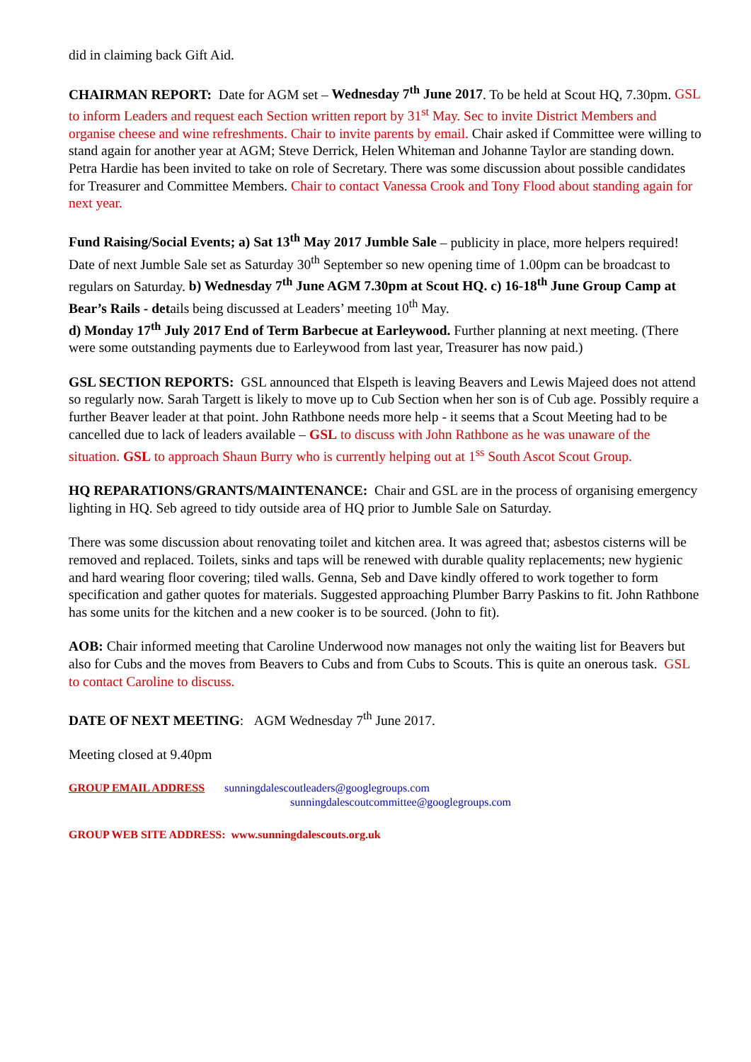did in claiming back Gift Aid.
CHAIRMAN REPORT: Date for AGM set – Wednesday 7<sup>th</sup> June 2017. To be held at Scout HQ, 7.30pm. GSL to inform Leaders and request each Section written report by 31<sup>st</sup> May. Sec to invite District Members and organise cheese and wine refreshments. Chair to invite parents by email. Chair asked if Committee were willing to stand again for another year at AGM; Steve Derrick, Helen Whiteman and Johanne Taylor are standing down. Petra Hardie has been invited to take on role of Secretary. There was some discussion about possible candidates for Treasurer and Committee Members. Chair to contact Vanessa Crook and Tony Flood about standing again for next year.
Fund Raising/Social Events; a) Sat 13<sup>th</sup> May 2017 Jumble Sale – publicity in place, more helpers required! Date of next Jumble Sale set as Saturday 30<sup>th</sup> September so new opening time of 1.00pm can be broadcast to regulars on Saturday. b) Wednesday 7<sup>th</sup> June AGM 7.30pm at Scout HQ. c) 16-18<sup>th</sup> June Group Camp at Bear’s Rails - details being discussed at Leaders’ meeting 10<sup>th</sup> May.
d) Monday 17<sup>th</sup> July 2017 End of Term Barbecue at Earleywood. Further planning at next meeting. (There were some outstanding payments due to Earleywood from last year, Treasurer has now paid.)
GSL SECTION REPORTS: GSL announced that Elspeth is leaving Beavers and Lewis Majeed does not attend so regularly now. Sarah Targett is likely to move up to Cub Section when her son is of Cub age. Possibly require a further Beaver leader at that point. John Rathbone needs more help - it seems that a Scout Meeting had to be cancelled due to lack of leaders available – GSL to discuss with John Rathbone as he was unaware of the situation. GSL to approach Shaun Burry who is currently helping out at 1<sup>ss</sup> South Ascot Scout Group.
HQ REPARATIONS/GRANTS/MAINTENANCE: Chair and GSL are in the process of organising emergency lighting in HQ. Seb agreed to tidy outside area of HQ prior to Jumble Sale on Saturday.
There was some discussion about renovating toilet and kitchen area. It was agreed that; asbestos cisterns will be removed and replaced. Toilets, sinks and taps will be renewed with durable quality replacements; new hygienic and hard wearing floor covering; tiled walls. Genna, Seb and Dave kindly offered to work together to form specification and gather quotes for materials. Suggested approaching Plumber Barry Paskins to fit. John Rathbone has some units for the kitchen and a new cooker is to be sourced. (John to fit).
AOB: Chair informed meeting that Caroline Underwood now manages not only the waiting list for Beavers but also for Cubs and the moves from Beavers to Cubs and from Cubs to Scouts. This is quite an onerous task. GSL to contact Caroline to discuss.
DATE OF NEXT MEETING: AGM Wednesday 7<sup>th</sup> June 2017.
Meeting closed at 9.40pm
GROUP EMAIL ADDRESS sunningdalescoutleaders@googlegroups.com
sunningdalescoutcommittee@googlegroups.com
GROUP WEB SITE ADDRESS: www.sunningdalescouts.org.uk